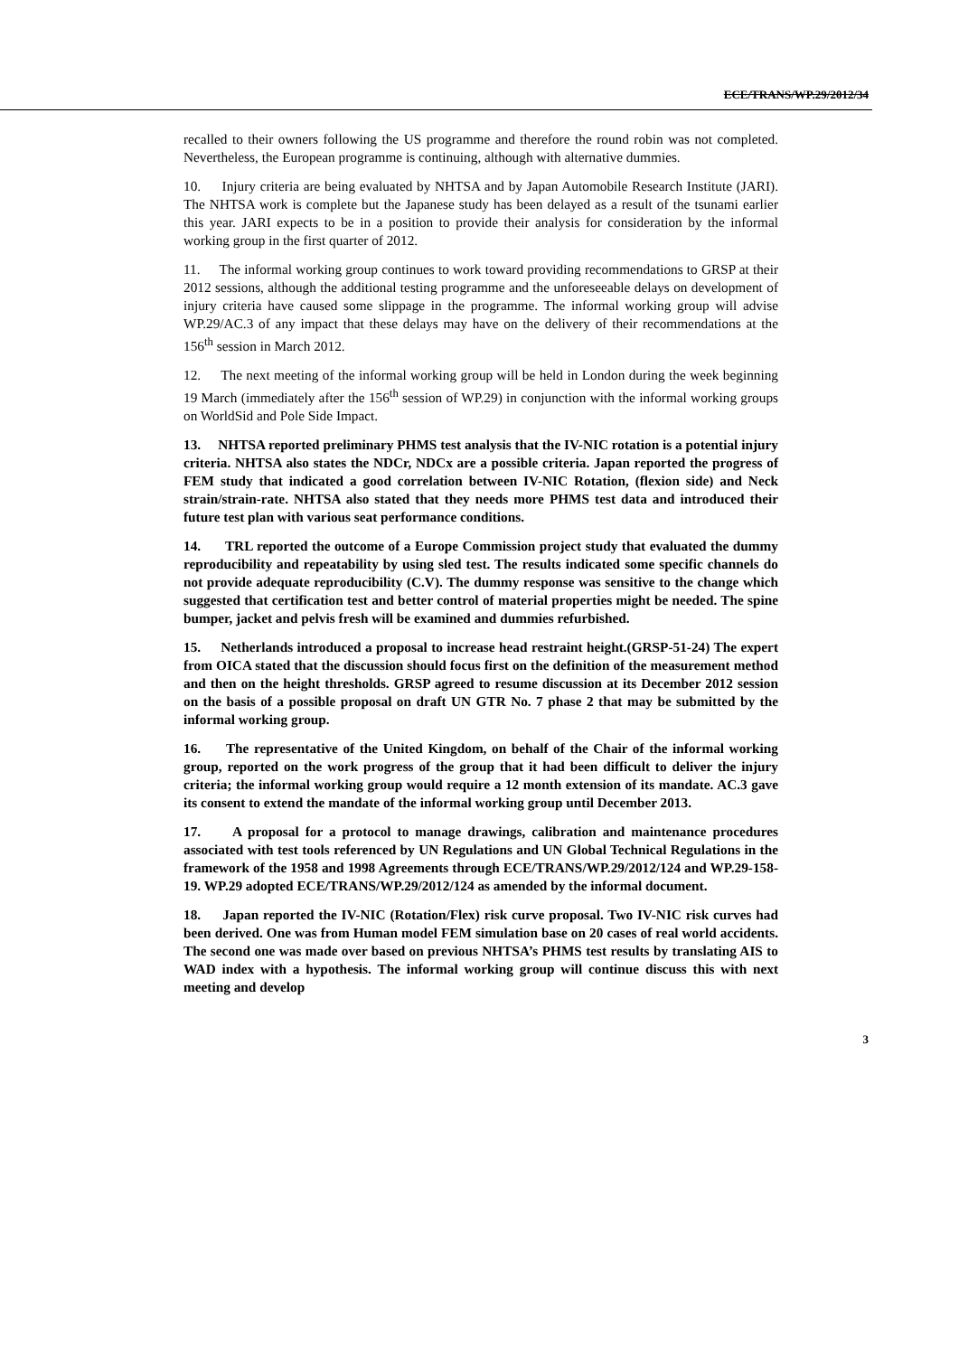ECE/TRANS/WP.29/2012/34
recalled to their owners following the US programme and therefore the round robin was not completed. Nevertheless, the European programme is continuing, although with alternative dummies.
10. Injury criteria are being evaluated by NHTSA and by Japan Automobile Research Institute (JARI). The NHTSA work is complete but the Japanese study has been delayed as a result of the tsunami earlier this year. JARI expects to be in a position to provide their analysis for consideration by the informal working group in the first quarter of 2012.
11. The informal working group continues to work toward providing recommendations to GRSP at their 2012 sessions, although the additional testing programme and the unforeseeable delays on development of injury criteria have caused some slippage in the programme. The informal working group will advise WP.29/AC.3 of any impact that these delays may have on the delivery of their recommendations at the 156<sup>th</sup> session in March 2012.
12. The next meeting of the informal working group will be held in London during the week beginning 19 March (immediately after the 156<sup>th</sup> session of WP.29) in conjunction with the informal working groups on WorldSid and Pole Side Impact.
13. NHTSA reported preliminary PHMS test analysis that the IV-NIC rotation is a potential injury criteria. NHTSA also states the NDCr, NDCx are a possible criteria. Japan reported the progress of FEM study that indicated a good correlation between IV-NIC Rotation, (flexion side) and Neck strain/strain-rate. NHTSA also stated that they needs more PHMS test data and introduced their future test plan with various seat performance conditions.
14. TRL reported the outcome of a Europe Commission project study that evaluated the dummy reproducibility and repeatability by using sled test. The results indicated some specific channels do not provide adequate reproducibility (C.V). The dummy response was sensitive to the change which suggested that certification test and better control of material properties might be needed. The spine bumper, jacket and pelvis fresh will be examined and dummies refurbished.
15. Netherlands introduced a proposal to increase head restraint height.(GRSP-51-24) The expert from OICA stated that the discussion should focus first on the definition of the measurement method and then on the height thresholds. GRSP agreed to resume discussion at its December 2012 session on the basis of a possible proposal on draft UN GTR No. 7 phase 2 that may be submitted by the informal working group.
16. The representative of the United Kingdom, on behalf of the Chair of the informal working group, reported on the work progress of the group that it had been difficult to deliver the injury criteria; the informal working group would require a 12 month extension of its mandate. AC.3 gave its consent to extend the mandate of the informal working group until December 2013.
17. A proposal for a protocol to manage drawings, calibration and maintenance procedures associated with test tools referenced by UN Regulations and UN Global Technical Regulations in the framework of the 1958 and 1998 Agreements through ECE/TRANS/WP.29/2012/124 and WP.29-158-19. WP.29 adopted ECE/TRANS/WP.29/2012/124 as amended by the informal document.
18. Japan reported the IV-NIC (Rotation/Flex) risk curve proposal. Two IV-NIC risk curves had been derived. One was from Human model FEM simulation base on 20 cases of real world accidents. The second one was made over based on previous NHTSA’s PHMS test results by translating AIS to WAD index with a hypothesis. The informal working group will continue discuss this with next meeting and develop
3